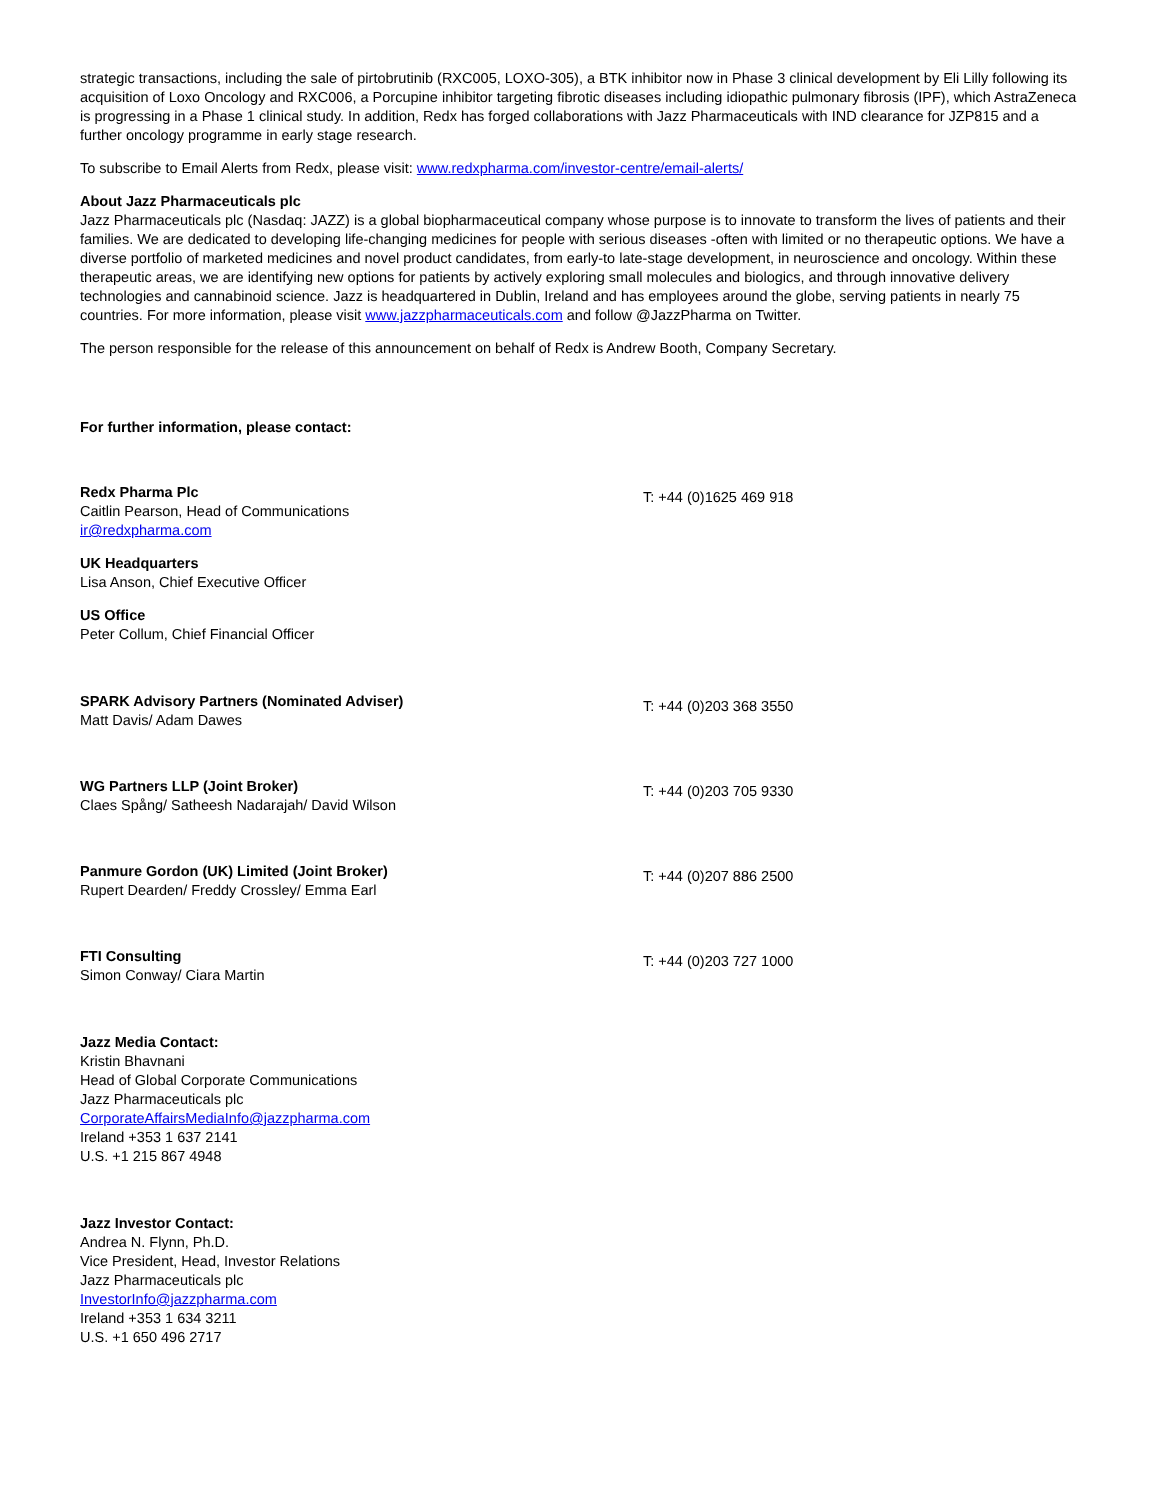strategic transactions, including the sale of pirtobrutinib (RXC005, LOXO-305), a BTK inhibitor now in Phase 3 clinical development by Eli Lilly following its acquisition of Loxo Oncology and RXC006, a Porcupine inhibitor targeting fibrotic diseases including idiopathic pulmonary fibrosis (IPF), which AstraZeneca is progressing in a Phase 1 clinical study. In addition, Redx has forged collaborations with Jazz Pharmaceuticals with IND clearance for JZP815 and a further oncology programme in early stage research.
To subscribe to Email Alerts from Redx, please visit: www.redxpharma.com/investor-centre/email-alerts/
About Jazz Pharmaceuticals plc
Jazz Pharmaceuticals plc (Nasdaq: JAZZ) is a global biopharmaceutical company whose purpose is to innovate to transform the lives of patients and their families. We are dedicated to developing life-changing medicines for people with serious diseases -often with limited or no therapeutic options. We have a diverse portfolio of marketed medicines and novel product candidates, from early-to late-stage development, in neuroscience and oncology. Within these therapeutic areas, we are identifying new options for patients by actively exploring small molecules and biologics, and through innovative delivery technologies and cannabinoid science. Jazz is headquartered in Dublin, Ireland and has employees around the globe, serving patients in nearly 75 countries. For more information, please visit www.jazzpharmaceuticals.com and follow @JazzPharma on Twitter.
The person responsible for the release of this announcement on behalf of Redx is Andrew Booth, Company Secretary.
For further information, please contact:
Redx Pharma Plc
Caitlin Pearson, Head of Communications
ir@redxpharma.com
T: +44 (0)1625 469 918
UK Headquarters
Lisa Anson, Chief Executive Officer
US Office
Peter Collum, Chief Financial Officer
SPARK Advisory Partners (Nominated Adviser)
Matt Davis/ Adam Dawes
T: +44 (0)203 368 3550
WG Partners LLP (Joint Broker)
Claes Spång/ Satheesh Nadarajah/ David Wilson
T: +44 (0)203 705 9330
Panmure Gordon (UK) Limited (Joint Broker)
Rupert Dearden/ Freddy Crossley/ Emma Earl
T: +44 (0)207 886 2500
FTI Consulting
Simon Conway/ Ciara Martin
T: +44 (0)203 727 1000
Jazz Media Contact:
Kristin Bhavnani
Head of Global Corporate Communications
Jazz Pharmaceuticals plc
CorporateAffairsMediaInfo@jazzpharma.com
Ireland +353 1 637 2141
U.S. +1 215 867 4948
Jazz Investor Contact:
Andrea N. Flynn, Ph.D.
Vice President, Head, Investor Relations
Jazz Pharmaceuticals plc
InvestorInfo@jazzpharma.com
Ireland +353 1 634 3211
U.S. +1 650 496 2717